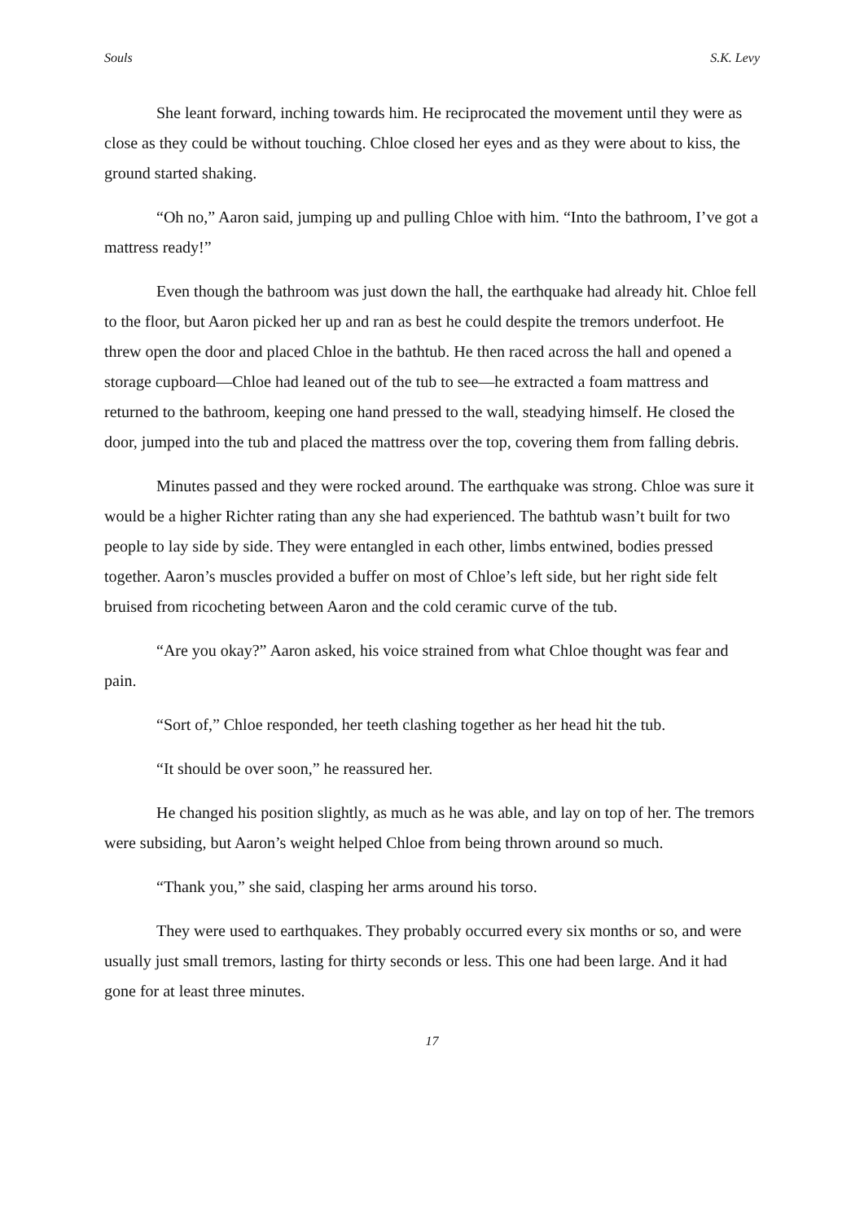Souls S.K. Levy
She leant forward, inching towards him. He reciprocated the movement until they were as close as they could be without touching. Chloe closed her eyes and as they were about to kiss, the ground started shaking.
“Oh no,” Aaron said, jumping up and pulling Chloe with him. “Into the bathroom, I’ve got a mattress ready!”
Even though the bathroom was just down the hall, the earthquake had already hit. Chloe fell to the floor, but Aaron picked her up and ran as best he could despite the tremors underfoot. He threw open the door and placed Chloe in the bathtub. He then raced across the hall and opened a storage cupboard—Chloe had leaned out of the tub to see—he extracted a foam mattress and returned to the bathroom, keeping one hand pressed to the wall, steadying himself. He closed the door, jumped into the tub and placed the mattress over the top, covering them from falling debris.
Minutes passed and they were rocked around. The earthquake was strong. Chloe was sure it would be a higher Richter rating than any she had experienced. The bathtub wasn’t built for two people to lay side by side. They were entangled in each other, limbs entwined, bodies pressed together. Aaron’s muscles provided a buffer on most of Chloe’s left side, but her right side felt bruised from ricocheting between Aaron and the cold ceramic curve of the tub.
“Are you okay?” Aaron asked, his voice strained from what Chloe thought was fear and pain.
“Sort of,” Chloe responded, her teeth clashing together as her head hit the tub.
“It should be over soon,” he reassured her.
He changed his position slightly, as much as he was able, and lay on top of her. The tremors were subsiding, but Aaron’s weight helped Chloe from being thrown around so much.
“Thank you,” she said, clasping her arms around his torso.
They were used to earthquakes. They probably occurred every six months or so, and were usually just small tremors, lasting for thirty seconds or less. This one had been large. And it had gone for at least three minutes.
17